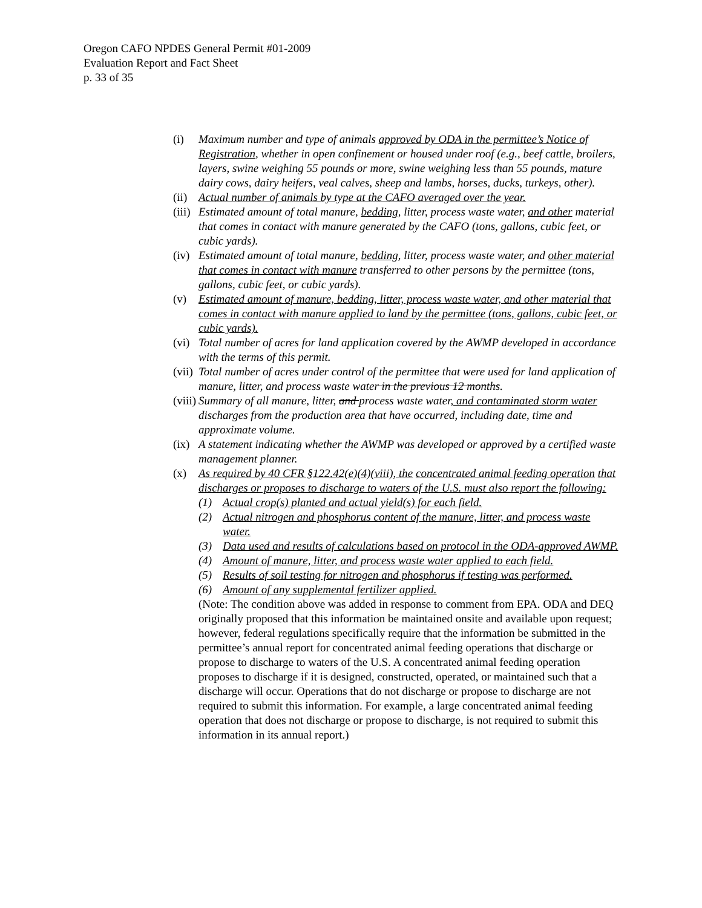Oregon CAFO NPDES General Permit #01-2009
Evaluation Report and Fact Sheet
p. 33 of 35
(i) Maximum number and type of animals approved by ODA in the permittee’s Notice of Registration, whether in open confinement or housed under roof (e.g., beef cattle, broilers, layers, swine weighing 55 pounds or more, swine weighing less than 55 pounds, mature dairy cows, dairy heifers, veal calves, sheep and lambs, horses, ducks, turkeys, other).
(ii)
Actual number of animals by type at the CAFO averaged over the year.
(iii)
Estimated amount of total manure, bedding, litter, process waste water, and other material that comes in contact with manure generated by the CAFO (tons, gallons, cubic feet, or cubic yards).
(iv)
Estimated amount of total manure, bedding, litter, process waste water, and other material that comes in contact with manure transferred to other persons by the permittee (tons, gallons, cubic feet, or cubic yards).
(v) Estimated amount of manure, bedding, litter, process waste water, and other material that comes in contact with manure applied to land by the permittee (tons, gallons, cubic feet, or cubic yards).
(vi)
Total number of acres for land application covered by the AWMP developed in accordance with the terms of this permit.
(vii)
Total number of acres under control of the permittee that were used for land application of manure, litter, and process waste water in the previous 12 months.
(viii)
Summary of all manure, litter, and process waste water, and contaminated storm water discharges from the production area that have occurred, including date, time and approximate volume.
(ix)
A statement indicating whether the AWMP was developed or approved by a certified waste management planner.
(x) As required by 40 CFR §122.42(e)(4)(viii), the concentrated animal feeding operation that discharges or proposes to discharge to waters of the U.S. must also report the following:
(1) Actual crop(s) planted and actual yield(s) for each field.
(2) Actual nitrogen and phosphorus content of the manure, litter, and process waste water.
(3) Data used and results of calculations based on protocol in the ODA-approved AWMP.
(4) Amount of manure, litter, and process waste water applied to each field.
(5) Results of soil testing for nitrogen and phosphorus if testing was performed.
(6) Amount of any supplemental fertilizer applied.
(Note: The condition above was added in response to comment from EPA. ODA and DEQ originally proposed that this information be maintained onsite and available upon request; however, federal regulations specifically require that the information be submitted in the permittee’s annual report for concentrated animal feeding operations that discharge or propose to discharge to waters of the U.S. A concentrated animal feeding operation proposes to discharge if it is designed, constructed, operated, or maintained such that a discharge will occur. Operations that do not discharge or propose to discharge are not required to submit this information. For example, a large concentrated animal feeding operation that does not discharge or propose to discharge, is not required to submit this information in its annual report.)